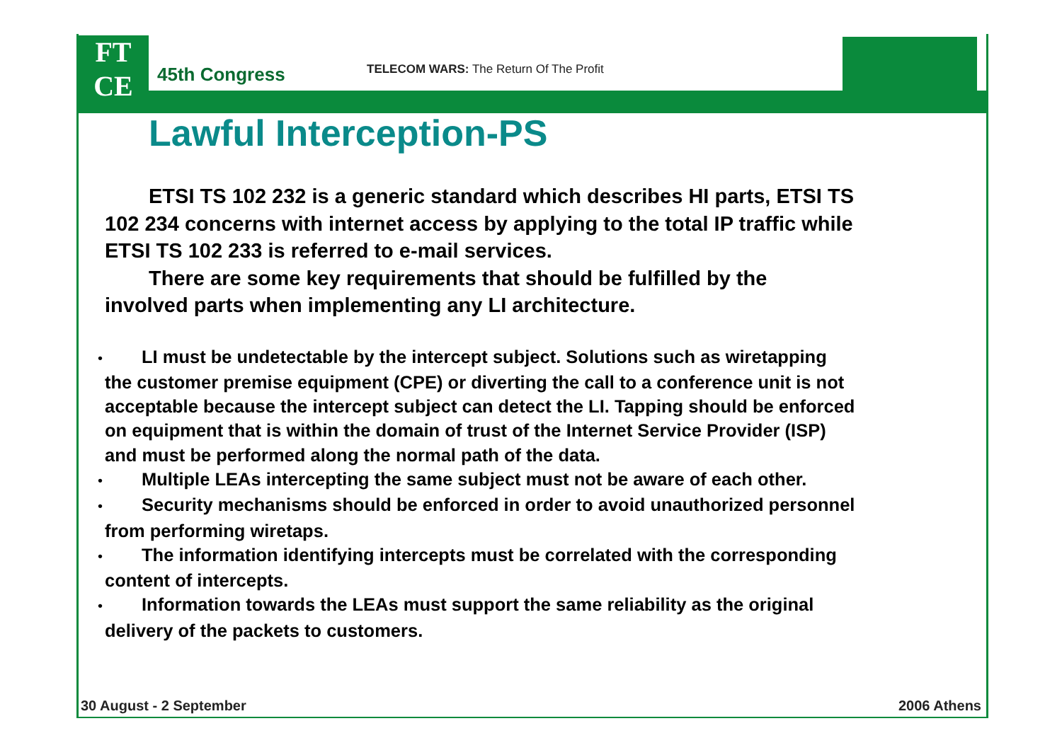FT
CE
45th Congress
TELECOM WARS: The Return Of The Profit
Lawful Interception-PS
ETSI TS 102 232 is a generic standard which describes HI parts, ETSI TS 102 234 concerns with internet access by applying to the total IP traffic while ETSI TS 102 233 is referred to e-mail services.
There are some key requirements that should be fulfilled by the involved parts when implementing any LI architecture.
• LI must be undetectable by the intercept subject. Solutions such as wiretapping the customer premise equipment (CPE) or diverting the call to a conference unit is not acceptable because the intercept subject can detect the LI. Tapping should be enforced on equipment that is within the domain of trust of the Internet Service Provider (ISP) and must be performed along the normal path of the data.
• Multiple LEAs intercepting the same subject must not be aware of each other.
• Security mechanisms should be enforced in order to avoid unauthorized personnel from performing wiretaps.
• The information identifying intercepts must be correlated with the corresponding content of intercepts.
• Information towards the LEAs must support the same reliability as the original delivery of the packets to customers.
30 August - 2 September 2006 Athens